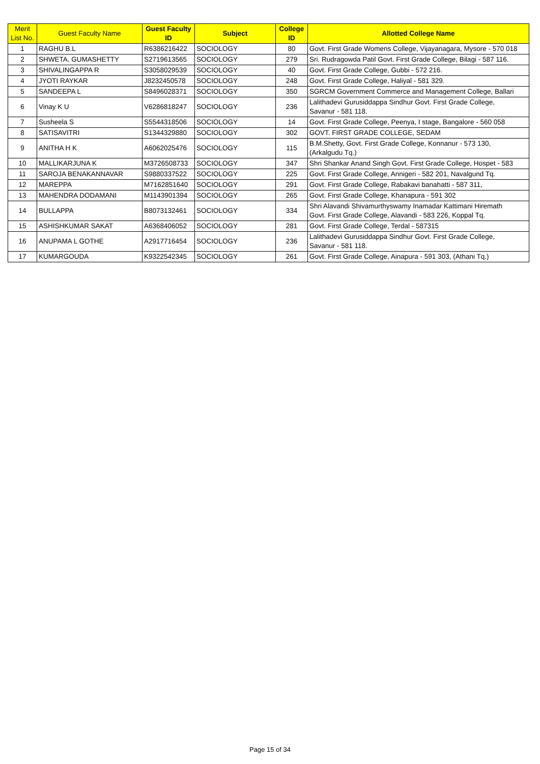| Merit List No. | Guest Faculty Name | Guest Faculty ID | Subject | College ID | Allotted College Name |
| --- | --- | --- | --- | --- | --- |
| 1 | RAGHU B.L | R6386216422 | SOCIOLOGY | 80 | Govt. First Grade Womens College, Vijayanagara, Mysore - 570 018 |
| 2 | SHWETA. GUMASHETTY | S2719613565 | SOCIOLOGY | 279 | Sri. Rudragowda Patil Govt. First Grade College, Bilagi - 587 116. |
| 3 | SHIVALINGAPPA R | S3058029539 | SOCIOLOGY | 40 | Govt. First Grade College, Gubbi - 572 216. |
| 4 | JYOTI RAYKAR | J8232450578 | SOCIOLOGY | 248 | Govt. First Grade College, Haliyal - 581 329. |
| 5 | SANDEEPA L | S8496028371 | SOCIOLOGY | 350 | SGRCM Government Commerce and Management College, Ballari |
| 6 | Vinay K U | V6286818247 | SOCIOLOGY | 236 | Lalithadevi Gurusiddappa Sindhur Govt. First Grade College, Savanur - 581 118. |
| 7 | Susheela S | S5544318506 | SOCIOLOGY | 14 | Govt. First Grade College, Peenya, I stage, Bangalore - 560 058 |
| 8 | SATISAVITRI | S1344329880 | SOCIOLOGY | 302 | GOVT. FIRST GRADE COLLEGE, SEDAM |
| 9 | ANITHA H K | A6062025476 | SOCIOLOGY | 115 | B.M.Shetty, Govt. First Grade College, Konnanur - 573 130, (Arkalgudu Tq.) |
| 10 | MALLIKARJUNA K | M3726508733 | SOCIOLOGY | 347 | Shri Shankar Anand Singh Govt. First Grade College, Hospet - 583 |
| 11 | SAROJA BENAKANNAVAR | S9880337522 | SOCIOLOGY | 225 | Govt. First Grade College, Annigeri - 582 201, Navalgund Tq. |
| 12 | MAREPPA | M7162851640 | SOCIOLOGY | 291 | Govt. First Grade College, Rabakavi banahatti - 587 311, |
| 13 | MAHENDRA DODAMANI | M1143901394 | SOCIOLOGY | 265 | Govt. First Grade College, Khanapura - 591 302 |
| 14 | BULLAPPA | B8073132461 | SOCIOLOGY | 334 | Shri Alavandi Shivamurthyswamy Inamadar Kattimani Hiremath Govt. First Grade College, Alavandi - 583 226, Koppal Tq. |
| 15 | ASHISHKUMAR SAKAT | A6368406052 | SOCIOLOGY | 281 | Govt. First Grade College, Terdal - 587315 |
| 16 | ANUPAMA L GOTHE | A2917716454 | SOCIOLOGY | 236 | Lalithadevi Gurusiddappa Sindhur Govt. First Grade College, Savanur - 581 118. |
| 17 | KUMARGOUDA | K9322542345 | SOCIOLOGY | 261 | Govt. First Grade College, Ainapura - 591 303, (Athani Tq.) |
Page 15 of 34